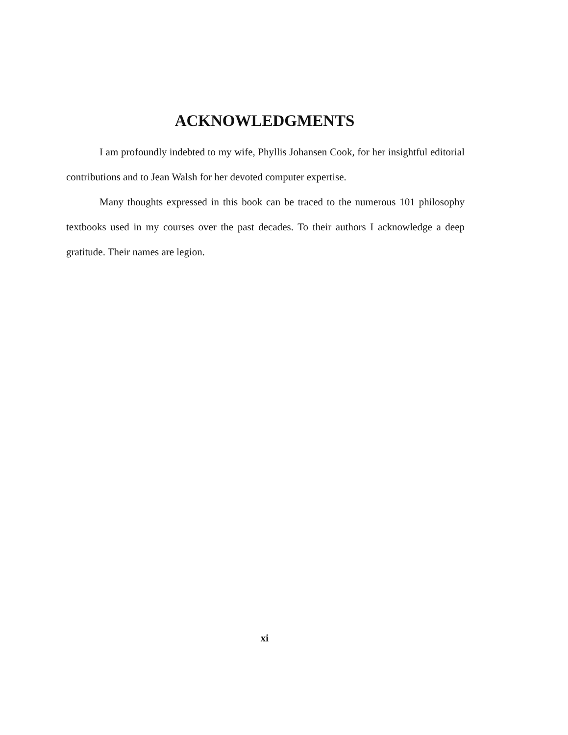ACKNOWLEDGMENTS
I am profoundly indebted to my wife, Phyllis Johansen Cook, for her insightful editorial contributions and to Jean Walsh for her devoted computer expertise.
Many thoughts expressed in this book can be traced to the numerous 101 philosophy textbooks used in my courses over the past decades. To their authors I acknowledge a deep gratitude. Their names are legion.
xi